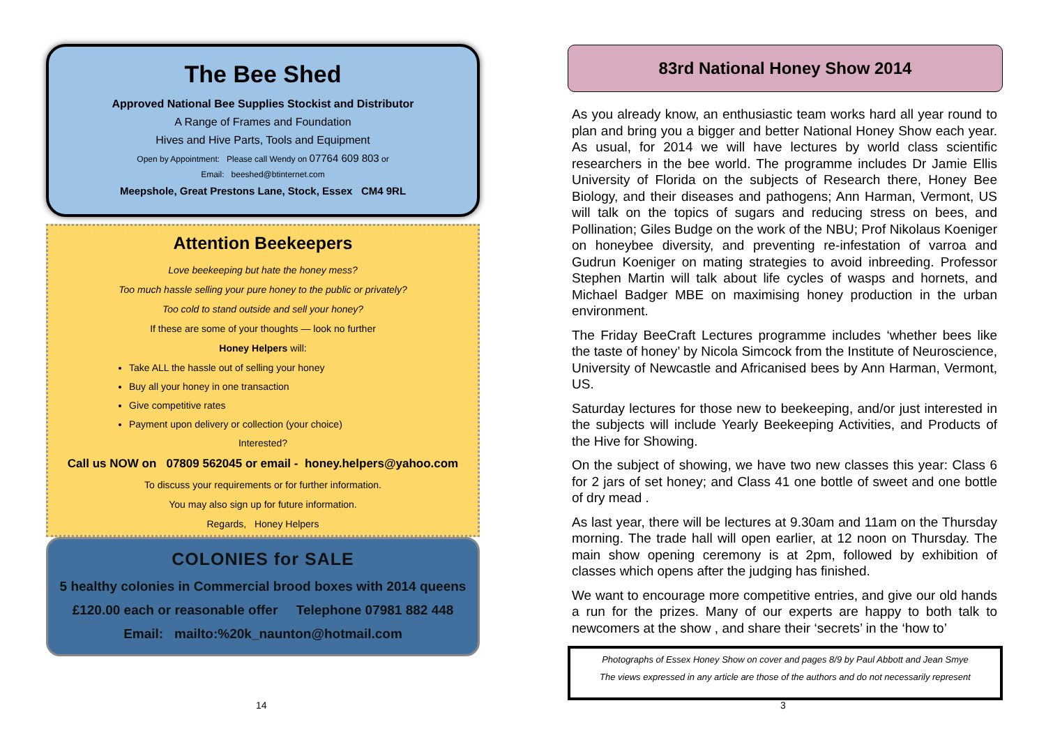The Bee Shed
Approved National Bee Supplies Stockist and Distributor
A Range of Frames and Foundation
Hives and Hive Parts, Tools and Equipment
Open by Appointment: Please call Wendy on 07764 609 803 or
Email: beeshed@btinternet.com
Meepshole, Great Prestons Lane, Stock, Essex CM4 9RL
Attention Beekeepers
Love beekeeping but hate the honey mess?
Too much hassle selling your pure honey to the public or privately?
Too cold to stand outside and sell your honey?
If these are some of your thoughts — look no further
Honey Helpers will:
Take ALL the hassle out of selling your honey
Buy all your honey in one transaction
Give competitive rates
Payment upon delivery or collection (your choice)
Interested?
Call us NOW on 07809 562045 or email - honey.helpers@yahoo.com
To discuss your requirements or for further information.
You may also sign up for future information.
Regards, Honey Helpers
COLONIES for SALE
5 healthy colonies in Commercial brood boxes with 2014 queens
£120.00 each or reasonable offer Telephone 07981 882 448
Email: mailto:%20k_naunton@hotmail.com
83rd National Honey Show 2014
As you already know, an enthusiastic team works hard all year round to plan and bring you a bigger and better National Honey Show each year. As usual, for 2014 we will have lectures by world class scientific researchers in the bee world. The programme includes Dr Jamie Ellis University of Florida on the subjects of Research there, Honey Bee Biology, and their diseases and pathogens; Ann Harman, Vermont, US will talk on the topics of sugars and reducing stress on bees, and Pollination; Giles Budge on the work of the NBU; Prof Nikolaus Koeniger on honeybee diversity, and preventing re-infestation of varroa and Gudrun Koeniger on mating strategies to avoid inbreeding. Professor Stephen Martin will talk about life cycles of wasps and hornets, and Michael Badger MBE on maximising honey production in the urban environment.
The Friday BeeCraft Lectures programme includes ‘whether bees like the taste of honey’ by Nicola Simcock from the Institute of Neuroscience, University of Newcastle and Africanised bees by Ann Harman, Vermont, US.
Saturday lectures for those new to beekeeping, and/or just interested in the subjects will include Yearly Beekeeping Activities, and Products of the Hive for Showing.
On the subject of showing, we have two new classes this year: Class 6 for 2 jars of set honey; and Class 41 one bottle of sweet and one bottle of dry mead .
As last year, there will be lectures at 9.30am and 11am on the Thursday morning. The trade hall will open earlier, at 12 noon on Thursday. The main show opening ceremony is at 2pm, followed by exhibition of classes which opens after the judging has finished.
We want to encourage more competitive entries, and give our old hands a run for the prizes. Many of our experts are happy to both talk to newcomers at the show , and share their ‘secrets’ in the ‘how to’
Photographs of Essex Honey Show on cover and pages 8/9 by Paul Abbott and Jean Smye
The views expressed in any article are those of the authors and do not necessarily represent
14 3